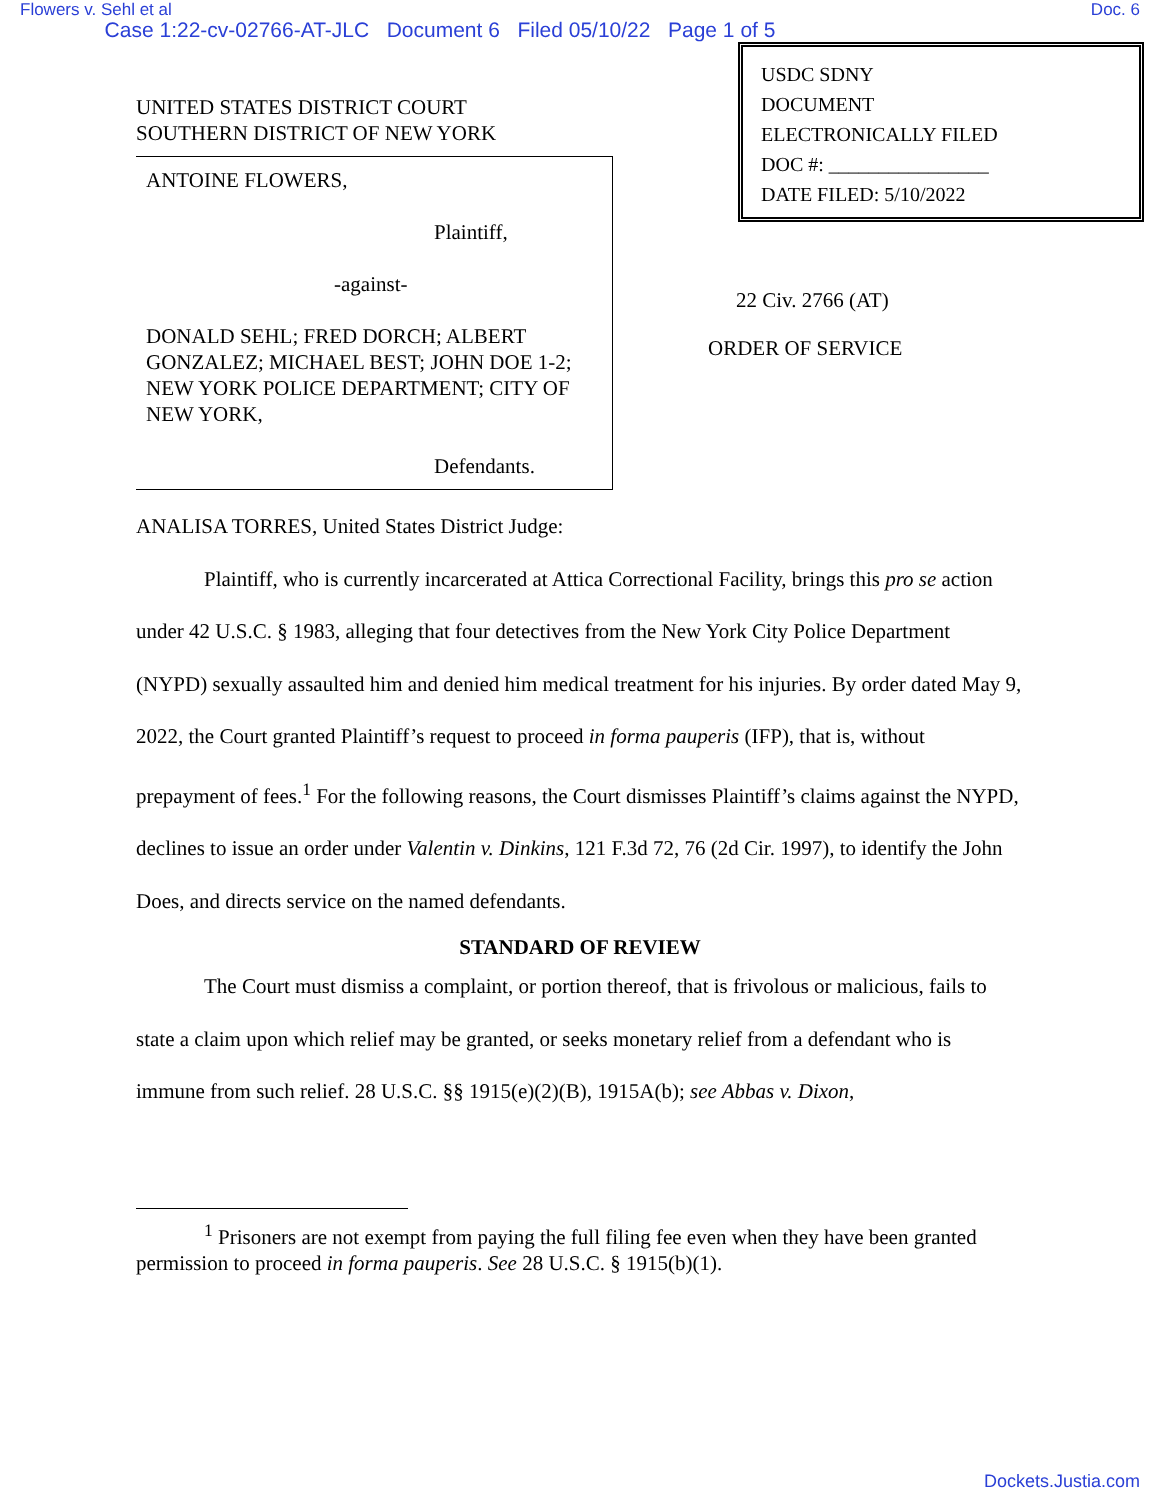Flowers v. Sehl et al Doc. 6
Case 1:22-cv-02766-AT-JLC Document 6 Filed 05/10/22 Page 1 of 5
USDC SDNY
DOCUMENT
ELECTRONICALLY FILED
DOC #: ________________
DATE FILED: 5/10/2022
UNITED STATES DISTRICT COURT
SOUTHERN DISTRICT OF NEW YORK
ANTOINE FLOWERS,
Plaintiff,
-against-
DONALD SEHL; FRED DORCH; ALBERT GONZALEZ; MICHAEL BEST; JOHN DOE 1-2; NEW YORK POLICE DEPARTMENT; CITY OF NEW YORK,
Defendants.
22 Civ. 2766 (AT)
ORDER OF SERVICE
ANALISA TORRES, United States District Judge:
Plaintiff, who is currently incarcerated at Attica Correctional Facility, brings this pro se action under 42 U.S.C. § 1983, alleging that four detectives from the New York City Police Department (NYPD) sexually assaulted him and denied him medical treatment for his injuries. By order dated May 9, 2022, the Court granted Plaintiff’s request to proceed in forma pauperis (IFP), that is, without prepayment of fees.<sup>1</sup> For the following reasons, the Court dismisses Plaintiff’s claims against the NYPD, declines to issue an order under Valentin v. Dinkins, 121 F.3d 72, 76 (2d Cir. 1997), to identify the John Does, and directs service on the named defendants.
STANDARD OF REVIEW
The Court must dismiss a complaint, or portion thereof, that is frivolous or malicious, fails to state a claim upon which relief may be granted, or seeks monetary relief from a defendant who is immune from such relief. 28 U.S.C. §§ 1915(e)(2)(B), 1915A(b); see Abbas v. Dixon,
<sup>1</sup> Prisoners are not exempt from paying the full filing fee even when they have been granted permission to proceed in forma pauperis. See 28 U.S.C. § 1915(b)(1).
Dockets.Justia.com